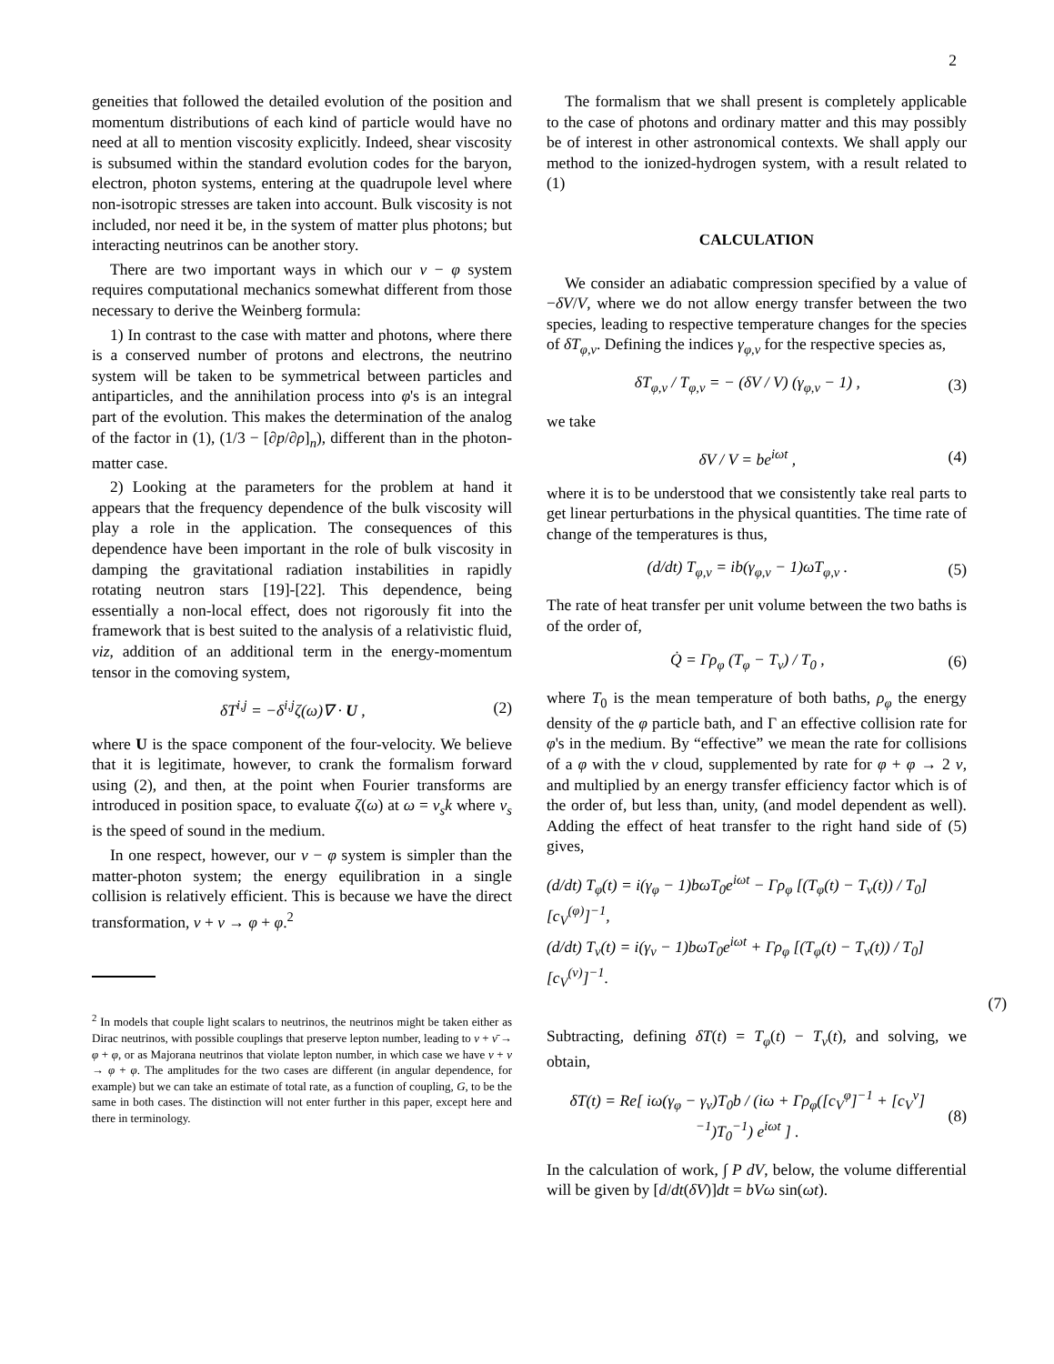2
geneities that followed the detailed evolution of the position and momentum distributions of each kind of particle would have no need at all to mention viscosity explicitly. Indeed, shear viscosity is subsumed within the standard evolution codes for the baryon, electron, photon systems, entering at the quadrupole level where non-isotropic stresses are taken into account. Bulk viscosity is not included, nor need it be, in the system of matter plus photons; but interacting neutrinos can be another story.
There are two important ways in which our ν − φ system requires computational mechanics somewhat different from those necessary to derive the Weinberg formula:
1) In contrast to the case with matter and photons, where there is a conserved number of protons and electrons, the neutrino system will be taken to be symmetrical between particles and antiparticles, and the annihilation process into φ's is an integral part of the evolution. This makes the determination of the analog of the factor in (1), (1/3 − [∂p/∂ρ]<sub>n</sub>), different than in the photon-matter case.
2) Looking at the parameters for the problem at hand it appears that the frequency dependence of the bulk viscosity will play a role in the application. The consequences of this dependence have been important in the role of bulk viscosity in damping the gravitational radiation instabilities in rapidly rotating neutron stars [19]-[22]. This dependence, being essentially a non-local effect, does not rigorously fit into the framework that is best suited to the analysis of a relativistic fluid, viz, addition of an additional term in the energy-momentum tensor in the comoving system,
δT<sup>i,j</sup> = −δ<sup>i,j</sup>ζ(ω)∇ · U , (2)
where U is the space component of the four-velocity. We believe that it is legitimate, however, to crank the formalism forward using (2), and then, at the point when Fourier transforms are introduced in position space, to evaluate ζ(ω) at ω = v<sub>s</sub>k where v<sub>s</sub> is the speed of sound in the medium.
In one respect, however, our ν − φ system is simpler than the matter-photon system; the energy equilibration in a single collision is relatively efficient. This is because we have the direct transformation, ν + ν → φ + φ.<sup>2</sup>
<sup>2</sup> In models that couple light scalars to neutrinos, the neutrinos might be taken either as Dirac neutrinos, with possible couplings that preserve lepton number, leading to ν + ν̄ → φ + φ, or as Majorana neutrinos that violate lepton number, in which case we have ν + ν → φ + φ. The amplitudes for the two cases are different (in angular dependence, for example) but we can take an estimate of total rate, as a function of coupling, G, to be the same in both cases. The distinction will not enter further in this paper, except here and there in terminology.
The formalism that we shall present is completely applicable to the case of photons and ordinary matter and this may possibly be of interest in other astronomical contexts. We shall apply our method to the ionized-hydrogen system, with a result related to (1)
CALCULATION
We consider an adiabatic compression specified by a value of −δV/V, where we do not allow energy transfer between the two species, leading to respective temperature changes for the species of δT<sub>φ,ν</sub>. Defining the indices γ<sub>φ,ν</sub> for the respective species as,
δT<sub>φ,ν</sub> / T<sub>φ,ν</sub> = − (δV / V) (γ<sub>φ,ν</sub> − 1) , (3)
we take
δV / V = be<sup>iωt</sup> , (4)
where it is to be understood that we consistently take real parts to get linear perturbations in the physical quantities. The time rate of change of the temperatures is thus,
(d/dt) T<sub>φ,ν</sub> = ib(γ<sub>φ,ν</sub> − 1)ωT<sub>φ,ν</sub> . (5)
The rate of heat transfer per unit volume between the two baths is of the order of,
Q̇ = Γρ<sub>φ</sub> (T<sub>φ</sub> − T<sub>ν</sub>) / T<sub>0</sub> , (6)
where T<sub>0</sub> is the mean temperature of both baths, ρ<sub>φ</sub> the energy density of the φ particle bath, and Γ an effective collision rate for φ's in the medium. By “effective” we mean the rate for collisions of a φ with the ν cloud, supplemented by rate for φ + φ → 2 ν, and multiplied by an energy transfer efficiency factor which is of the order of, but less than, unity, (and model dependent as well). Adding the effect of heat transfer to the right hand side of (5) gives,
(d/dt) T<sub>φ</sub>(t) = i(γ<sub>φ</sub> − 1)bωT<sub>0</sub>e<sup>iωt</sup> − Γρ<sub>φ</sub> [(T<sub>φ</sub>(t) − T<sub>ν</sub>(t)) / T<sub>0</sub>] [c<sub>V</sub><sup>(φ)</sup>]<sup>−1</sup>,
(d/dt) T<sub>ν</sub>(t) = i(γ<sub>ν</sub> − 1)bωT<sub>0</sub>e<sup>iωt</sup> + Γρ<sub>φ</sub> [(T<sub>φ</sub>(t) − T<sub>ν</sub>(t)) / T<sub>0</sub>] [c<sub>V</sub><sup>(ν)</sup>]<sup>−1</sup>.
(7)
Subtracting, defining δT(t) = T<sub>φ</sub>(t) − T<sub>ν</sub>(t), and solving, we obtain,
δT(t) = Re[ iω(γ<sub>φ</sub> − γ<sub>ν</sub>)T<sub>0</sub>b / (iω + Γρ<sub>φ</sub>([c<sub>V</sub><sup>φ</sup>]<sup>−1</sup> + [c<sub>V</sub><sup>ν</sup>]<sup>−1</sup>)T<sub>0</sub><sup>−1</sup>) e<sup>iωt</sup> ] . (8)
In the calculation of work, ∫ P dV, below, the volume differential will be given by [d/dt(δV)]dt = bVω sin(ωt).